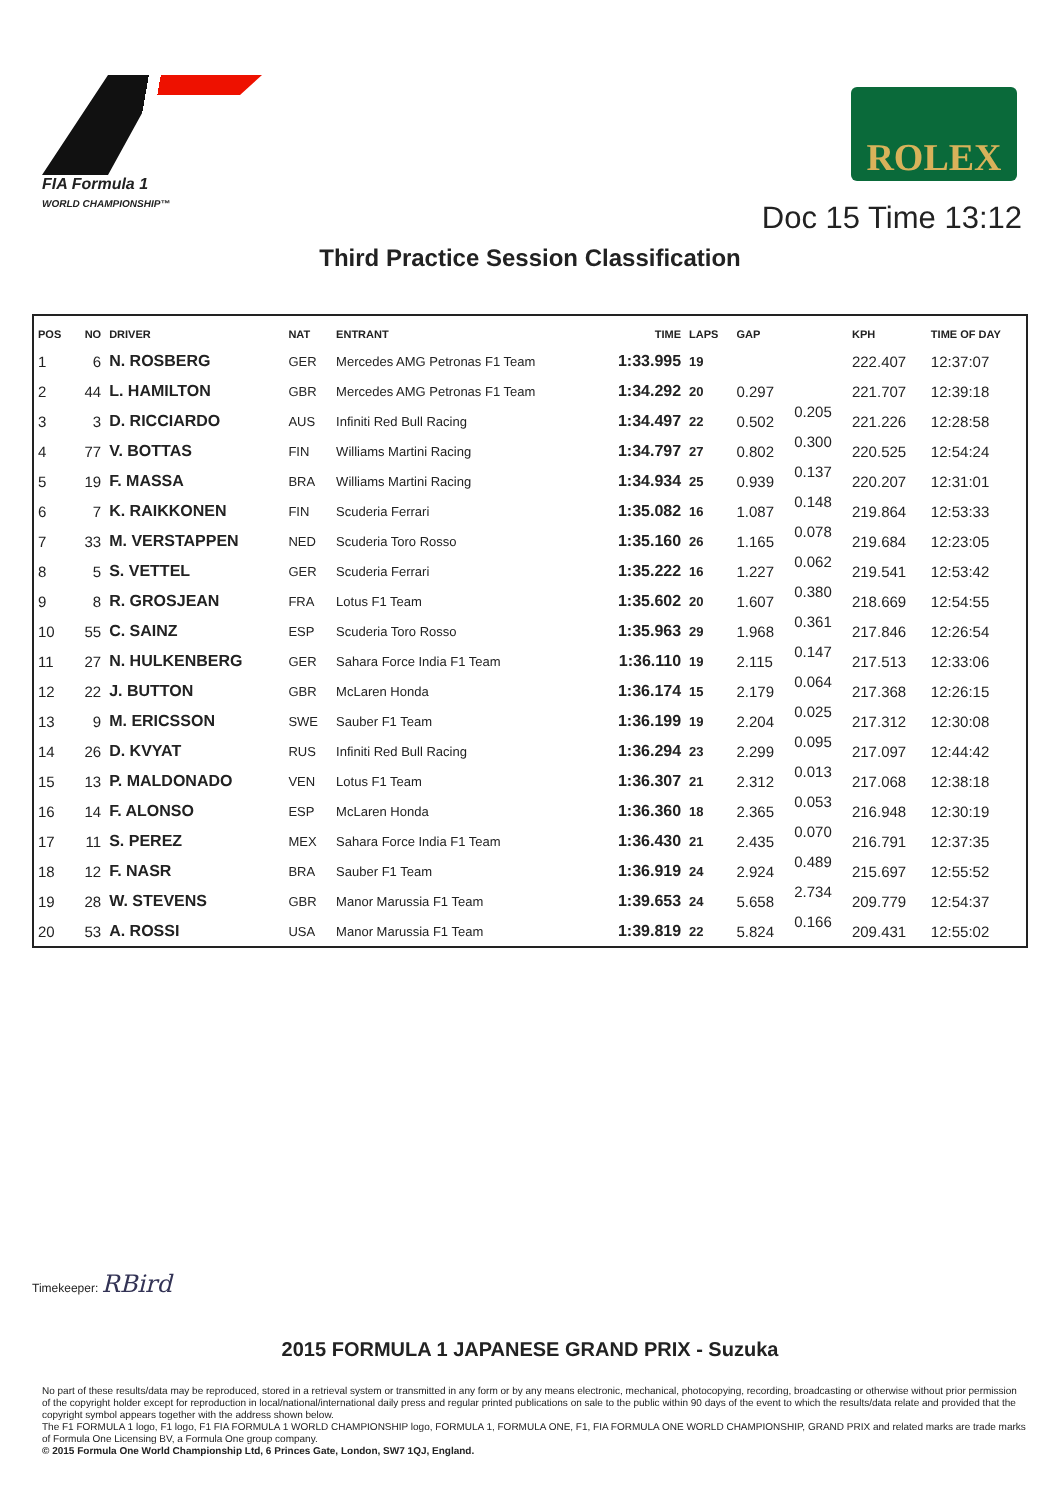FIA Formula 1
WORLD CHAMPIONSHIP™
ROLEX
Doc 15 Time 13:12
Third Practice Session Classification
| POS | NO | DRIVER | NAT | ENTRANT | TIME | LAPS | GAP | | KPH | TIME OF DAY |
| --- | --- | --- | --- | --- | --- | --- | --- | --- | --- | --- |
| 1 | 6 | N. ROSBERG | GER | Mercedes AMG Petronas F1 Team | 1:33.995 | 19 | | | 222.407 | 12:37:07 |
| 2 | 44 | L. HAMILTON | GBR | Mercedes AMG Petronas F1 Team | 1:34.292 | 20 | 0.297 | 0.205 | 221.707 | 12:39:18 |
| 3 | 3 | D. RICCIARDO | AUS | Infiniti Red Bull Racing | 1:34.497 | 22 | 0.502 | 0.300 | 221.226 | 12:28:58 |
| 4 | 77 | V. BOTTAS | FIN | Williams Martini Racing | 1:34.797 | 27 | 0.802 | 0.137 | 220.525 | 12:54:24 |
| 5 | 19 | F. MASSA | BRA | Williams Martini Racing | 1:34.934 | 25 | 0.939 | 0.148 | 220.207 | 12:31:01 |
| 6 | 7 | K. RAIKKONEN | FIN | Scuderia Ferrari | 1:35.082 | 16 | 1.087 | 0.078 | 219.864 | 12:53:33 |
| 7 | 33 | M. VERSTAPPEN | NED | Scuderia Toro Rosso | 1:35.160 | 26 | 1.165 | 0.062 | 219.684 | 12:23:05 |
| 8 | 5 | S. VETTEL | GER | Scuderia Ferrari | 1:35.222 | 16 | 1.227 | 0.380 | 219.541 | 12:53:42 |
| 9 | 8 | R. GROSJEAN | FRA | Lotus F1 Team | 1:35.602 | 20 | 1.607 | 0.361 | 218.669 | 12:54:55 |
| 10 | 55 | C. SAINZ | ESP | Scuderia Toro Rosso | 1:35.963 | 29 | 1.968 | 0.147 | 217.846 | 12:26:54 |
| 11 | 27 | N. HULKENBERG | GER | Sahara Force India F1 Team | 1:36.110 | 19 | 2.115 | 0.064 | 217.513 | 12:33:06 |
| 12 | 22 | J. BUTTON | GBR | McLaren Honda | 1:36.174 | 15 | 2.179 | 0.025 | 217.368 | 12:26:15 |
| 13 | 9 | M. ERICSSON | SWE | Sauber F1 Team | 1:36.199 | 19 | 2.204 | 0.095 | 217.312 | 12:30:08 |
| 14 | 26 | D. KVYAT | RUS | Infiniti Red Bull Racing | 1:36.294 | 23 | 2.299 | 0.013 | 217.097 | 12:44:42 |
| 15 | 13 | P. MALDONADO | VEN | Lotus F1 Team | 1:36.307 | 21 | 2.312 | 0.053 | 217.068 | 12:38:18 |
| 16 | 14 | F. ALONSO | ESP | McLaren Honda | 1:36.360 | 18 | 2.365 | 0.070 | 216.948 | 12:30:19 |
| 17 | 11 | S. PEREZ | MEX | Sahara Force India F1 Team | 1:36.430 | 21 | 2.435 | 0.489 | 216.791 | 12:37:35 |
| 18 | 12 | F. NASR | BRA | Sauber F1 Team | 1:36.919 | 24 | 2.924 | 2.734 | 215.697 | 12:55:52 |
| 19 | 28 | W. STEVENS | GBR | Manor Marussia F1 Team | 1:39.653 | 24 | 5.658 | 0.166 | 209.779 | 12:54:37 |
| 20 | 53 | A. ROSSI | USA | Manor Marussia F1 Team | 1:39.819 | 22 | 5.824 | | 209.431 | 12:55:02 |
Timekeeper: RBird
2015 FORMULA 1 JAPANESE GRAND PRIX - Suzuka
No part of these results/data may be reproduced, stored in a retrieval system or transmitted in any form or by any means electronic, mechanical, photocopying, recording, broadcasting or otherwise without prior permission of the copyright holder except for reproduction in local/national/international daily press and regular printed publications on sale to the public within 90 days of the event to which the results/data relate and provided that the copyright symbol appears together with the address shown below.
The F1 FORMULA 1 logo, F1 logo, F1 FIA FORMULA 1 WORLD CHAMPIONSHIP logo, FORMULA 1, FORMULA ONE, F1, FIA FORMULA ONE WORLD CHAMPIONSHIP, GRAND PRIX and related marks are trade marks of Formula One Licensing BV, a Formula One group company.
© 2015 Formula One World Championship Ltd, 6 Princes Gate, London, SW7 1QJ, England.